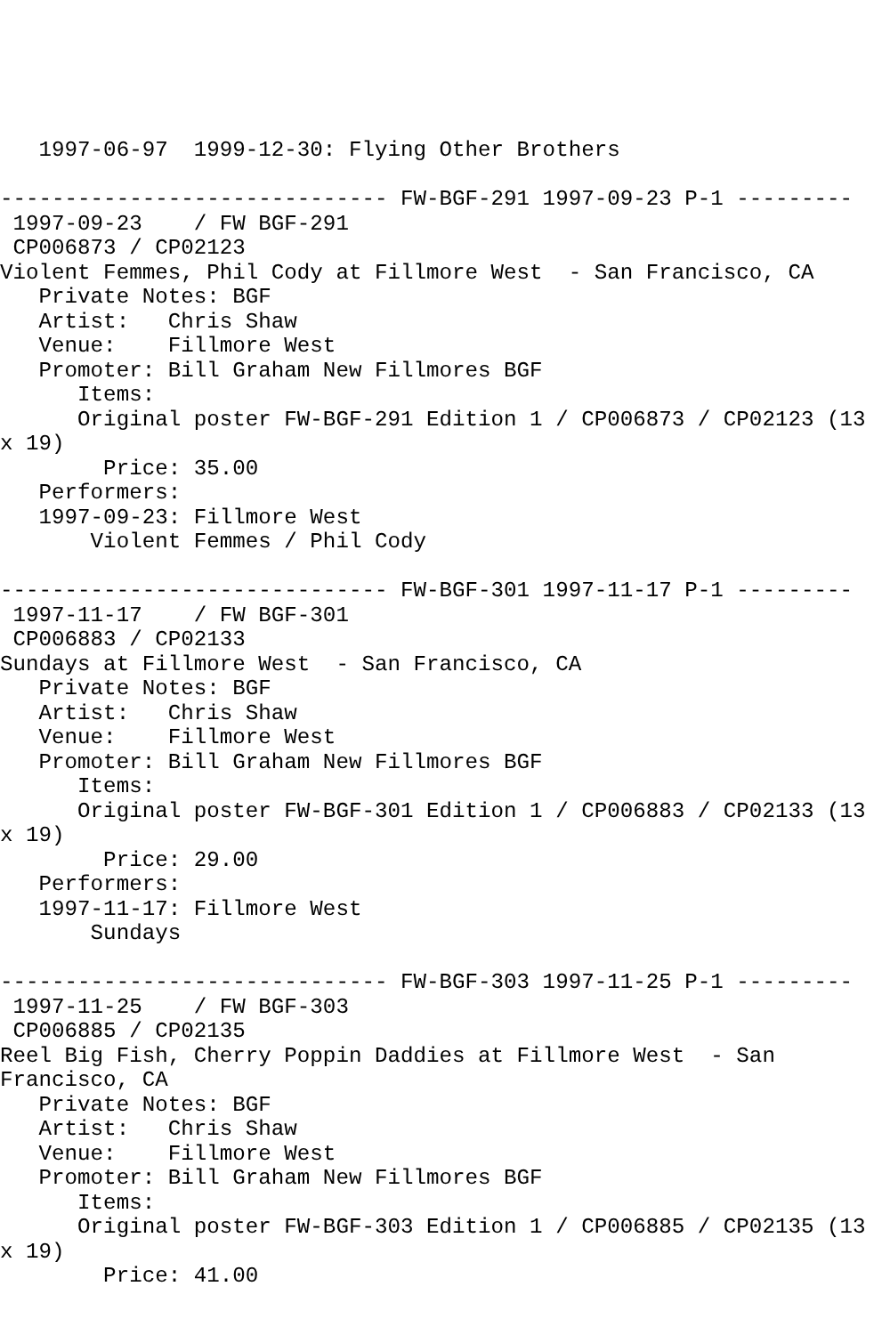1997-06-97  1999-12-30: Flying Other Brothers

------------------------------ FW-BGF-291 1997-09-23 P-1 ---------
 1997-09-23    / FW BGF-291
 CP006873 / CP02123
Violent Femmes, Phil Cody at Fillmore West  - San Francisco, CA
   Private Notes: BGF
   Artist:   Chris Shaw
   Venue:    Fillmore West
   Promoter: Bill Graham New Fillmores BGF
      Items:
      Original poster FW-BGF-291 Edition 1 / CP006873 / CP02123 (13
x 19)
        Price: 35.00
   Performers:
   1997-09-23: Fillmore West
       Violent Femmes / Phil Cody

------------------------------ FW-BGF-301 1997-11-17 P-1 ---------
 1997-11-17    / FW BGF-301
 CP006883 / CP02133
Sundays at Fillmore West  - San Francisco, CA
   Private Notes: BGF
   Artist:   Chris Shaw
   Venue:    Fillmore West
   Promoter: Bill Graham New Fillmores BGF
      Items:
      Original poster FW-BGF-301 Edition 1 / CP006883 / CP02133 (13
x 19)
        Price: 29.00
   Performers:
   1997-11-17: Fillmore West
       Sundays

------------------------------ FW-BGF-303 1997-11-25 P-1 ---------
 1997-11-25    / FW BGF-303
 CP006885 / CP02135
Reel Big Fish, Cherry Poppin Daddies at Fillmore West  - San
Francisco, CA
   Private Notes: BGF
   Artist:   Chris Shaw
   Venue:    Fillmore West
   Promoter: Bill Graham New Fillmores BGF
      Items:
      Original poster FW-BGF-303 Edition 1 / CP006885 / CP02135 (13
x 19)
        Price: 41.00